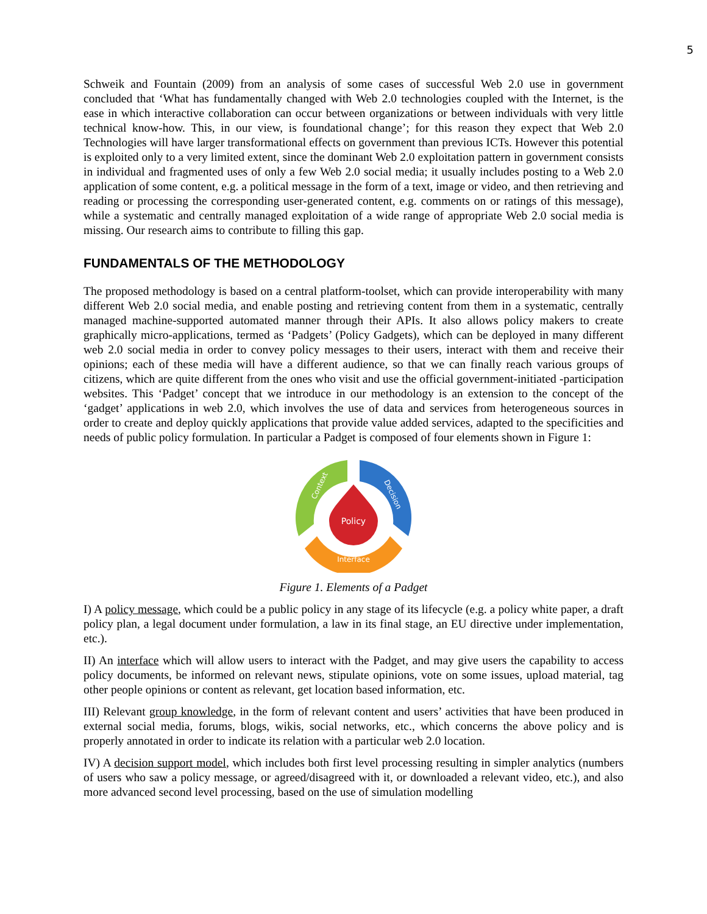5
Schweik and Fountain (2009) from an analysis of some cases of successful Web 2.0 use in government concluded that ‘What has fundamentally changed with Web 2.0 technologies coupled with the Internet, is the ease in which interactive collaboration can occur between organizations or between individuals with very little technical know-how. This, in our view, is foundational change’; for this reason they expect that Web 2.0 Technologies will have larger transformational effects on government than previous ICTs. However this potential is exploited only to a very limited extent, since the dominant Web 2.0 exploitation pattern in government consists in individual and fragmented uses of only a few Web 2.0 social media; it usually includes posting to a Web 2.0 application of some content, e.g. a political message in the form of a text, image or video, and then retrieving and reading or processing the corresponding user-generated content, e.g. comments on or ratings of this message), while a systematic and centrally managed exploitation of a wide range of appropriate Web 2.0 social media is missing. Our research aims to contribute to filling this gap.
FUNDAMENTALS OF THE METHODOLOGY
The proposed methodology is based on a central platform-toolset, which can provide interoperability with many different Web 2.0 social media, and enable posting and retrieving content from them in a systematic, centrally managed machine-supported automated manner through their APIs. It also allows policy makers to create graphically micro-applications, termed as ‘Padgets’ (Policy Gadgets), which can be deployed in many different web 2.0 social media in order to convey policy messages to their users, interact with them and receive their opinions; each of these media will have a different audience, so that we can finally reach various groups of citizens, which are quite different from the ones who visit and use the official government-initiated -participation websites. This ‘Padget’ concept that we introduce in our methodology is an extension to the concept of the ‘gadget’ applications in web 2.0, which involves the use of data and services from heterogeneous sources in order to create and deploy quickly applications that provide value added services, adapted to the specificities and needs of public policy formulation. In particular a Padget is composed of four elements shown in Figure 1:
Policy
Interface
Context
Decision
Figure 1. Elements of a Padget
I) A policy message, which could be a public policy in any stage of its lifecycle (e.g. a policy white paper, a draft policy plan, a legal document under formulation, a law in its final stage, an EU directive under implementation, etc.).
II) An interface which will allow users to interact with the Padget, and may give users the capability to access policy documents, be informed on relevant news, stipulate opinions, vote on some issues, upload material, tag other people opinions or content as relevant, get location based information, etc.
III) Relevant group knowledge, in the form of relevant content and users’ activities that have been produced in external social media, forums, blogs, wikis, social networks, etc., which concerns the above policy and is properly annotated in order to indicate its relation with a particular web 2.0 location.
IV) A decision support model, which includes both first level processing resulting in simpler analytics (numbers of users who saw a policy message, or agreed/disagreed with it, or downloaded a relevant video, etc.), and also more advanced second level processing, based on the use of simulation modelling